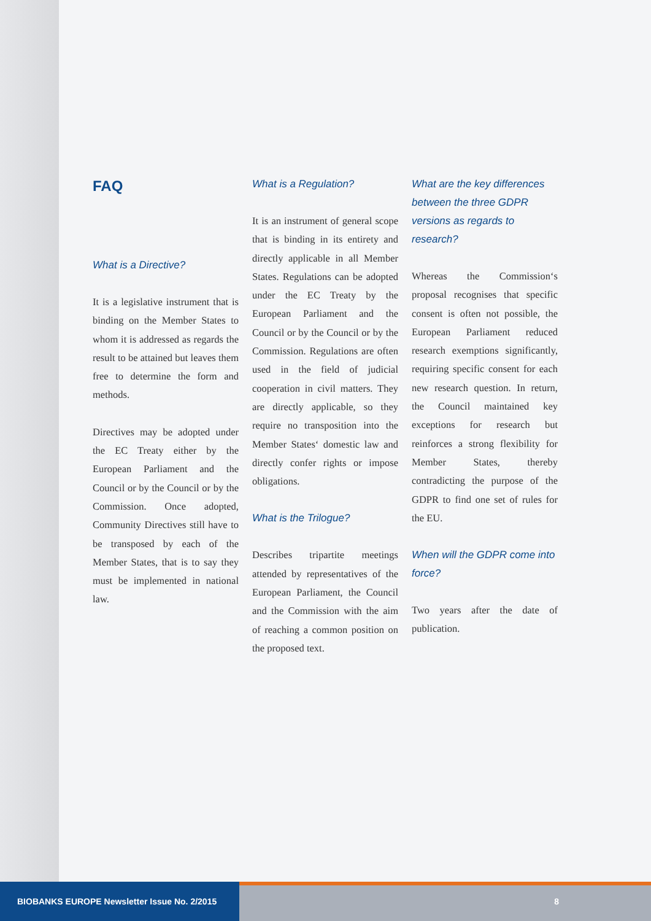FAQ
What is a Directive?
It is a legislative instrument that is binding on the Member States to whom it is addressed as regards the result to be attained but leaves them free to determine the form and methods.
Directives may be adopted under the EC Treaty either by the European Parliament and the Council or by the Council or by the Commission. Once adopted, Community Directives still have to be transposed by each of the Member States, that is to say they must be implemented in national law.
What is a Regulation?
It is an instrument of general scope that is binding in its entirety and directly applicable in all Member States. Regulations can be adopted under the EC Treaty by the European Parliament and the Council or by the Council or by the Commission. Regulations are often used in the field of judicial cooperation in civil matters. They are directly applicable, so they require no transposition into the Member States‘ domestic law and directly confer rights or impose obligations.
What is the Trilogue?
Describes tripartite meetings attended by representatives of the European Parliament, the Council and the Commission with the aim of reaching a common position on the proposed text.
What are the key differences between the three GDPR versions as regards to research?
Whereas the Commission‘s proposal recognises that specific consent is often not possible, the European Parliament reduced research exemptions significantly, requiring specific consent for each new research question. In return, the Council maintained key exceptions for research but reinforces a strong flexibility for Member States, thereby contradicting the purpose of the GDPR to find one set of rules for the EU.
When will the GDPR come into force?
Two years after the date of publication.
BIOBANKS EUROPE Newsletter Issue No. 2/2015
8